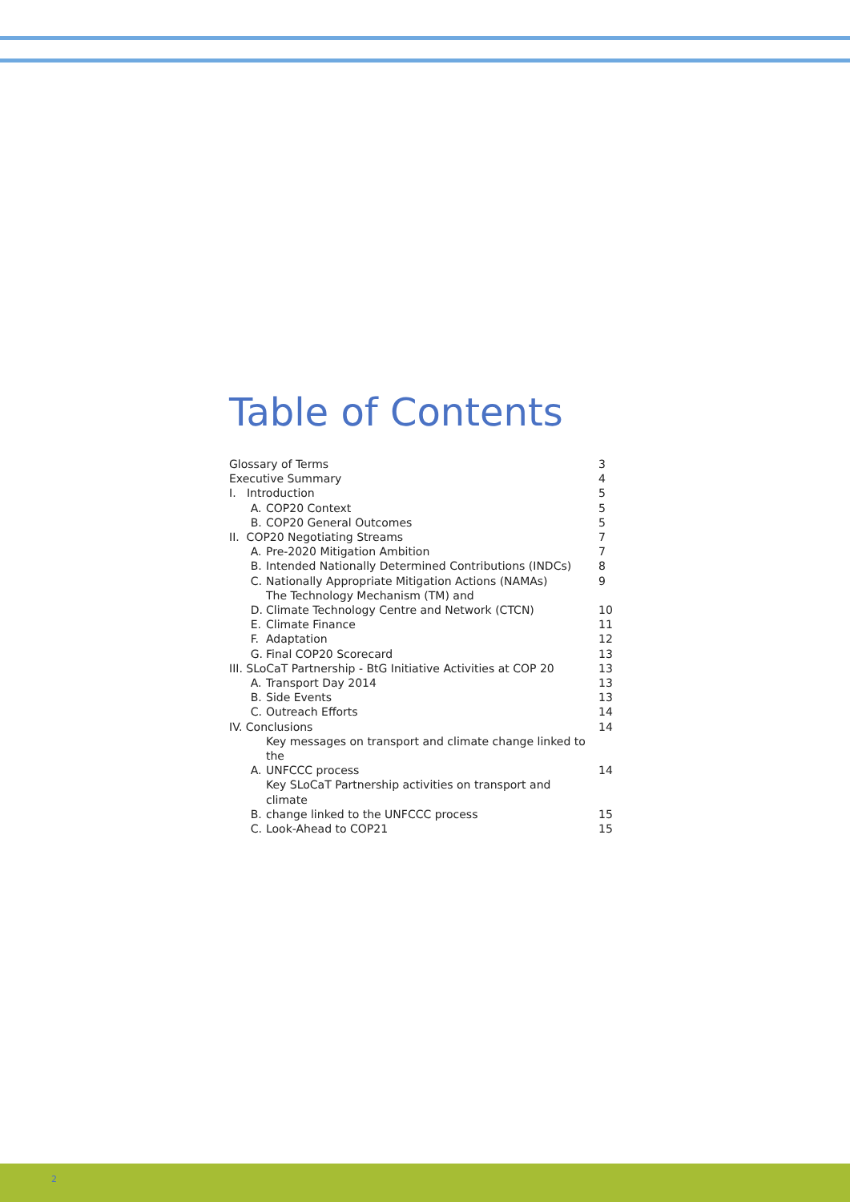Table of Contents
| Glossary of Terms | | 3 |
| Executive Summary | | 4 |
| I. Introduction | | 5 |
| A. | COP20 Context | 5 |
| B. | COP20 General Outcomes | 5 |
| II. COP20 Negotiating Streams | | 7 |
| A. | Pre-2020 Mitigation Ambition | 7 |
| B. | Intended Nationally Determined Contributions (INDCs) | 8 |
| C. | Nationally Appropriate Mitigation Actions (NAMAs) | 9 |
| D. | The Technology Mechanism (TM) and Climate Technology Centre and Network (CTCN) | 10 |
| E. | Climate Finance | 11 |
| F. | Adaptation | 12 |
| G. | Final COP20 Scorecard | 13 |
| III. SLoCaT Partnership - BtG Initiative Activities at COP 20 | | 13 |
| A. | Transport Day 2014 | 13 |
| B. | Side Events | 13 |
| C. | Outreach Efforts | 14 |
| IV. Conclusions | | 14 |
| A. | Key messages on transport and climate change linked to the UNFCCC process | 14 |
| B. | Key SLoCaT Partnership activities on transport and climate change linked to the UNFCCC process | 15 |
| C. | Look-Ahead to COP21 | 15 |
2